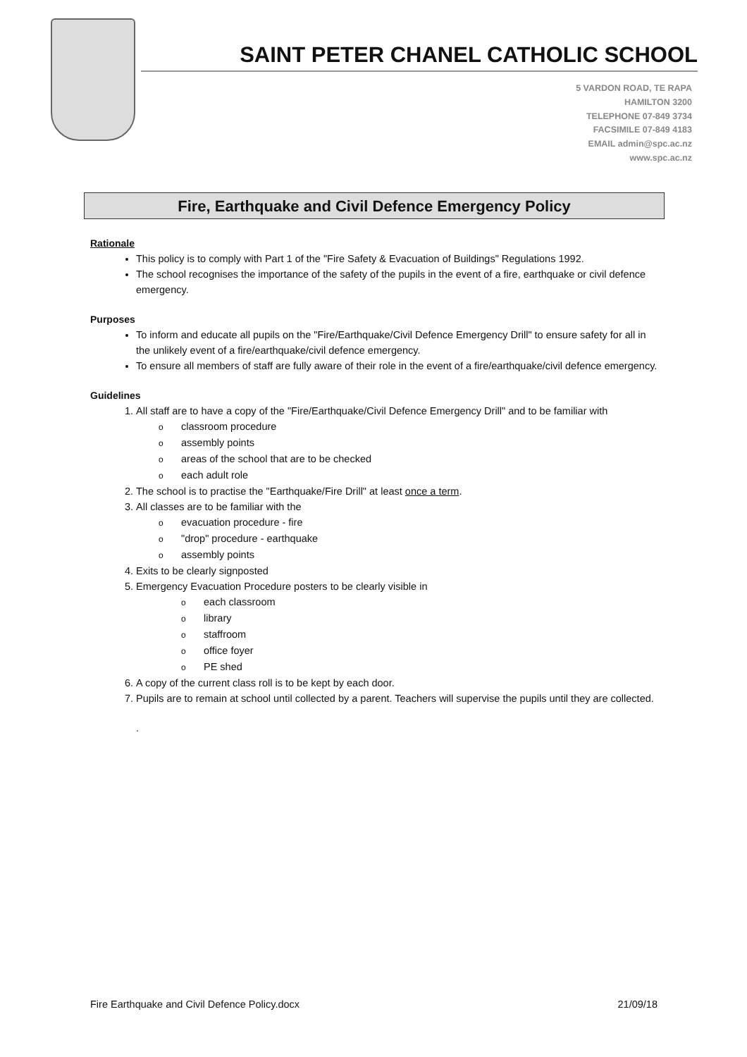SAINT PETER CHANEL CATHOLIC SCHOOL
5 VARDON ROAD, TE RAPA
HAMILTON 3200
TELEPHONE 07-849 3734
FACSIMILE 07-849 4183
EMAIL admin@spc.ac.nz
www.spc.ac.nz
Fire, Earthquake and Civil Defence Emergency Policy
Rationale
This policy is to comply with Part 1 of the "Fire Safety & Evacuation of Buildings" Regulations 1992.
The school recognises the importance of the safety of the pupils in the event of a fire, earthquake or civil defence emergency.
Purposes
To inform and educate all pupils on the "Fire/Earthquake/Civil Defence Emergency Drill" to ensure safety for all in the unlikely event of a fire/earthquake/civil defence emergency.
To ensure all members of staff are fully aware of their role in the event of a fire/earthquake/civil defence emergency.
Guidelines
1. All staff are to have a copy of the "Fire/Earthquake/Civil Defence Emergency Drill" and to be familiar with
oclassroom procedure
oassembly points
oareas of the school that are to be checked
oeach adult role
2. The school is to practise the "Earthquake/Fire Drill" at least once a term.
3. All classes are to be familiar with the
oevacuation procedure - fire
o "drop" procedure - earthquake
oassembly points
4. Exits to be clearly signposted
5. Emergency Evacuation Procedure posters to be clearly visible in
oeach classroom
olibrary
ostaffroom
ooffice foyer
o PE shed
6. A copy of the current class roll is to be kept by each door.
7. Pupils are to remain at school until collected by a parent. Teachers will supervise the pupils until they are collected.
.
Fire Earthquake and Civil Defence Policy.docx 21/09/18